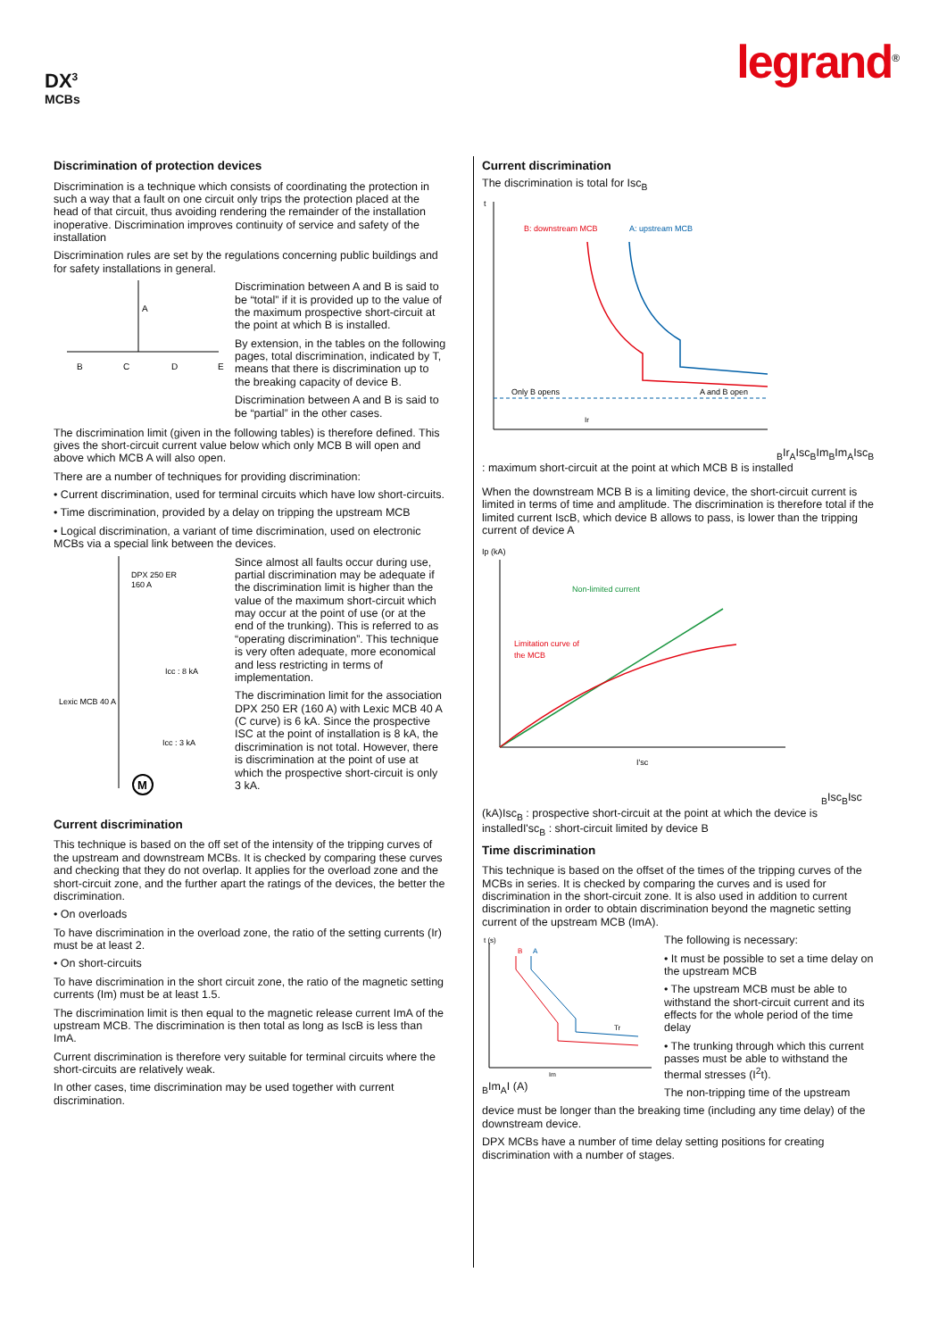DX<sup>3</sup>
MCBs
legrand<sup>®</sup>
Discrimination of protection devices
Discrimination is a technique which consists of coordinating the protection in such a way that a fault on one circuit only trips the protection placed at the head of that circuit, thus avoiding rendering the remainder of the installation inoperative. Discrimination improves continuity of service and safety of the installation
Discrimination rules are set by the regulations concerning public buildings and for safety installations in general.
A
B
C
D
E
Discrimination between A and B is said to be “total” if it is provided up to the value of the maximum prospective short-circuit at the point at which B is installed.
By extension, in the tables on the following pages, total discrimination, indicated by T, means that there is discrimination up to the breaking capacity of device B.
Discrimination between A and B is said to be “partial” in the other cases.
The discrimination limit (given in the following tables) is therefore defined. This gives the short-circuit current value below which only MCB B will open and above which MCB A will also open.
There are a number of techniques for providing discrimination:
• Current discrimination, used for terminal circuits which have low short-circuits.
• Time discrimination, provided by a delay on tripping the upstream MCB
• Logical discrimination, a variant of time discrimination, used on electronic MCBs via a special link between the devices.
DPX 250 ER
160 A
Icc : 8 kA
Lexic MCB 40 A
Icc : 3 kA
M
Since almost all faults occur during use, partial discrimination may be adequate if the discrimination limit is higher than the value of the maximum short-circuit which may occur at the point of use (or at the end of the trunking). This is referred to as “operating discrimination”. This technique is very often adequate, more economical and less restricting in terms of implementation.
The discrimination limit for the association DPX 250 ER (160 A) with Lexic MCB 40 A (C curve) is 6 kA. Since the prospective ISC at the point of installation is 8 kA, the discrimination is not total. However, there is discrimination at the point of use at which the prospective short-circuit is only 3 kA.
Current discrimination
This technique is based on the off set of the intensity of the tripping curves of the upstream and downstream MCBs. It is checked by comparing these curves and checking that they do not overlap. It applies for the overload zone and the short-circuit zone, and the further apart the ratings of the devices, the better the discrimination.
• On overloads
To have discrimination in the overload zone, the ratio of the setting currents (Ir) must be at least 2.
• On short-circuits
To have discrimination in the short circuit zone, the ratio of the magnetic setting currents (Im) must be at least 1.5.
The discrimination limit is then equal to the magnetic release current ImA of the upstream MCB. The discrimination is then total as long as IscB is less than ImA.
Current discrimination is therefore very suitable for terminal circuits where the short-circuits are relatively weak.
In other cases, time discrimination may be used together with current discrimination.
Current discrimination
The discrimination is total for Isc<sub>B</sub>
t
B: downstream MCB
A: upstream MCB
Only B opens
A and B open
IrB
IrA
IscB
ImB
ImA
IscB : maximum short-circuit at the point at which MCB B is installed
When the downstream MCB B is a limiting device, the short-circuit current is limited in terms of time and amplitude. The discrimination is therefore total if the limited current IscB, which device B allows to pass, is lower than the tripping current of device A
Ip (kA)
Non-limited current
Limitation curve of
the MCB
I'scB
IscB
Isc (kA)
IscB : prospective short-circuit at the point at which the device is installed
I'scB : short-circuit limited by device B
Time discrimination
This technique is based on the offset of the times of the tripping curves of the MCBs in series. It is checked by comparing the curves and is used for discrimination in the short-circuit zone. It is also used in addition to current discrimination in order to obtain discrimination beyond the magnetic setting current of the upstream MCB (ImA).
t (s)
B
A
Tr
ImB
ImA
I (A)
The following is necessary:
• It must be possible to set a time delay on the upstream MCB
• The upstream MCB must be able to withstand the short-circuit current and its effects for the whole period of the time delay
• The trunking through which this current passes must be able to withstand the thermal stresses (I<sup>2</sup>t).
The non-tripping time of the upstream
device must be longer than the breaking time (including any time delay) of the downstream device.
DPX MCBs have a number of time delay setting positions for creating discrimination with a number of stages.